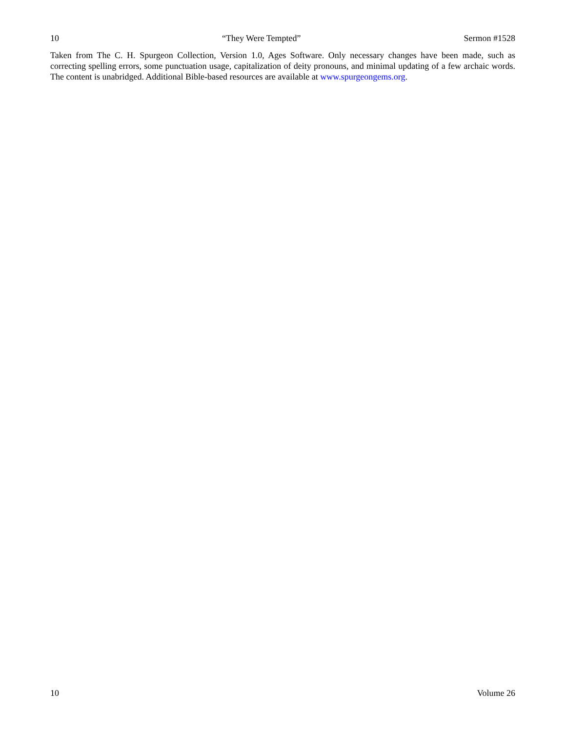10 “They Were Tempted” Sermon #1528
Taken from The C. H. Spurgeon Collection, Version 1.0, Ages Software. Only necessary changes have been made, such as correcting spelling errors, some punctuation usage, capitalization of deity pronouns, and minimal updating of a few archaic words. The content is unabridged. Additional Bible-based resources are available at www.spurgeongems.org.
10 Volume 26